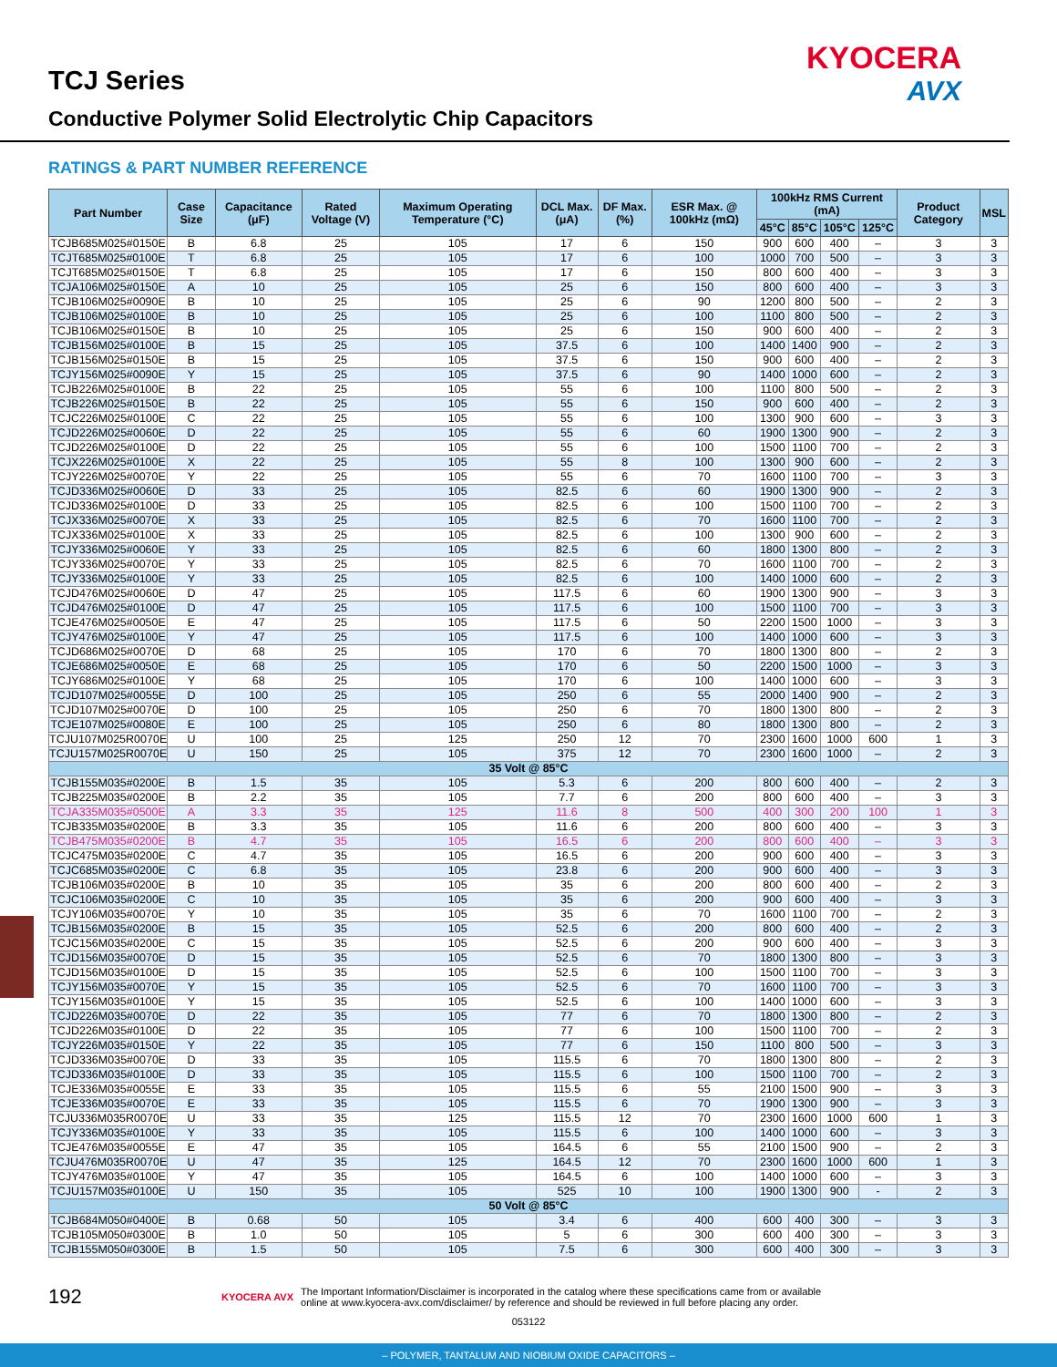TCJ Series
Conductive Polymer Solid Electrolytic Chip Capacitors
KYOCERA
AVX
RATINGS & PART NUMBER REFERENCE
| Part Number | Case Size | Capacitance (μF) | Rated Voltage (V) | Maximum Operating Temperature (°C) | DCL Max. (μA) | DF Max. (%) | ESR Max. @ 100kHz (mΩ) | 100kHz RMS Current (mA) | | | | Product Category | MSL |
| --- | --- | --- | --- | --- | --- | --- | --- | --- | --- | --- | --- | --- | --- |
| | | | | | | | | 45°C | 85°C | 105°C | 125°C | | |
| TCJB685M025#0150E | B | 6.8 | 25 | 105 | 17 | 6 | 150 | 900 | 600 | 400 | – | 3 | 3 |
| TCJT685M025#0100E | T | 6.8 | 25 | 105 | 17 | 6 | 100 | 1000 | 700 | 500 | – | 3 | 3 |
| TCJT685M025#0150E | T | 6.8 | 25 | 105 | 17 | 6 | 150 | 800 | 600 | 400 | – | 3 | 3 |
| TCJA106M025#0150E | A | 10 | 25 | 105 | 25 | 6 | 150 | 800 | 600 | 400 | – | 3 | 3 |
| TCJB106M025#0090E | B | 10 | 25 | 105 | 25 | 6 | 90 | 1200 | 800 | 500 | – | 2 | 3 |
| TCJB106M025#0100E | B | 10 | 25 | 105 | 25 | 6 | 100 | 1100 | 800 | 500 | – | 2 | 3 |
| TCJB106M025#0150E | B | 10 | 25 | 105 | 25 | 6 | 150 | 900 | 600 | 400 | – | 2 | 3 |
| TCJB156M025#0100E | B | 15 | 25 | 105 | 37.5 | 6 | 100 | 1400 | 1400 | 900 | – | 2 | 3 |
| TCJB156M025#0150E | B | 15 | 25 | 105 | 37.5 | 6 | 150 | 900 | 600 | 400 | – | 2 | 3 |
| TCJY156M025#0090E | Y | 15 | 25 | 105 | 37.5 | 6 | 90 | 1400 | 1000 | 600 | – | 2 | 3 |
| TCJB226M025#0100E | B | 22 | 25 | 105 | 55 | 6 | 100 | 1100 | 800 | 500 | – | 2 | 3 |
| TCJB226M025#0150E | B | 22 | 25 | 105 | 55 | 6 | 150 | 900 | 600 | 400 | – | 2 | 3 |
| TCJC226M025#0100E | C | 22 | 25 | 105 | 55 | 6 | 100 | 1300 | 900 | 600 | – | 3 | 3 |
| TCJD226M025#0060E | D | 22 | 25 | 105 | 55 | 6 | 60 | 1900 | 1300 | 900 | – | 2 | 3 |
| TCJD226M025#0100E | D | 22 | 25 | 105 | 55 | 6 | 100 | 1500 | 1100 | 700 | – | 2 | 3 |
| TCJX226M025#0100E | X | 22 | 25 | 105 | 55 | 8 | 100 | 1300 | 900 | 600 | – | 2 | 3 |
| TCJY226M025#0070E | Y | 22 | 25 | 105 | 55 | 6 | 70 | 1600 | 1100 | 700 | – | 3 | 3 |
| TCJD336M025#0060E | D | 33 | 25 | 105 | 82.5 | 6 | 60 | 1900 | 1300 | 900 | – | 2 | 3 |
| TCJD336M025#0100E | D | 33 | 25 | 105 | 82.5 | 6 | 100 | 1500 | 1100 | 700 | – | 2 | 3 |
| TCJX336M025#0070E | X | 33 | 25 | 105 | 82.5 | 6 | 70 | 1600 | 1100 | 700 | – | 2 | 3 |
| TCJX336M025#0100E | X | 33 | 25 | 105 | 82.5 | 6 | 100 | 1300 | 900 | 600 | – | 2 | 3 |
| TCJY336M025#0060E | Y | 33 | 25 | 105 | 82.5 | 6 | 60 | 1800 | 1300 | 800 | – | 2 | 3 |
| TCJY336M025#0070E | Y | 33 | 25 | 105 | 82.5 | 6 | 70 | 1600 | 1100 | 700 | – | 2 | 3 |
| TCJY336M025#0100E | Y | 33 | 25 | 105 | 82.5 | 6 | 100 | 1400 | 1000 | 600 | – | 2 | 3 |
| TCJD476M025#0060E | D | 47 | 25 | 105 | 117.5 | 6 | 60 | 1900 | 1300 | 900 | – | 3 | 3 |
| TCJD476M025#0100E | D | 47 | 25 | 105 | 117.5 | 6 | 100 | 1500 | 1100 | 700 | – | 3 | 3 |
| TCJE476M025#0050E | E | 47 | 25 | 105 | 117.5 | 6 | 50 | 2200 | 1500 | 1000 | – | 3 | 3 |
| TCJY476M025#0100E | Y | 47 | 25 | 105 | 117.5 | 6 | 100 | 1400 | 1000 | 600 | – | 3 | 3 |
| TCJD686M025#0070E | D | 68 | 25 | 105 | 170 | 6 | 70 | 1800 | 1300 | 800 | – | 2 | 3 |
| TCJE686M025#0050E | E | 68 | 25 | 105 | 170 | 6 | 50 | 2200 | 1500 | 1000 | – | 3 | 3 |
| TCJY686M025#0100E | Y | 68 | 25 | 105 | 170 | 6 | 100 | 1400 | 1000 | 600 | – | 3 | 3 |
| TCJD107M025#0055E | D | 100 | 25 | 105 | 250 | 6 | 55 | 2000 | 1400 | 900 | – | 2 | 3 |
| TCJD107M025#0070E | D | 100 | 25 | 105 | 250 | 6 | 70 | 1800 | 1300 | 800 | – | 2 | 3 |
| TCJE107M025#0080E | E | 100 | 25 | 105 | 250 | 6 | 80 | 1800 | 1300 | 800 | – | 2 | 3 |
| TCJU107M025R0070E | U | 100 | 25 | 125 | 250 | 12 | 70 | 2300 | 1600 | 1000 | 600 | 1 | 3 |
| TCJU157M025R0070E | U | 150 | 25 | 105 | 375 | 12 | 70 | 2300 | 1600 | 1000 | – | 2 | 3 |
| 35 Volt @ 85°C | | | | | | | | | | | | | |
| TCJB155M035#0200E | B | 1.5 | 35 | 105 | 5.3 | 6 | 200 | 800 | 600 | 400 | – | 2 | 3 |
| TCJB225M035#0200E | B | 2.2 | 35 | 105 | 7.7 | 6 | 200 | 800 | 600 | 400 | – | 3 | 3 |
| TCJA335M035#0500E | A | 3.3 | 35 | 125 | 11.6 | 8 | 500 | 400 | 300 | 200 | 100 | 1 | 3 |
| TCJB335M035#0200E | B | 3.3 | 35 | 105 | 11.6 | 6 | 200 | 800 | 600 | 400 | – | 3 | 3 |
| TCJB475M035#0200E | B | 4.7 | 35 | 105 | 16.5 | 6 | 200 | 800 | 600 | 400 | – | 3 | 3 |
| TCJC475M035#0200E | C | 4.7 | 35 | 105 | 16.5 | 6 | 200 | 900 | 600 | 400 | – | 3 | 3 |
| TCJC685M035#0200E | C | 6.8 | 35 | 105 | 23.8 | 6 | 200 | 900 | 600 | 400 | – | 3 | 3 |
| TCJB106M035#0200E | B | 10 | 35 | 105 | 35 | 6 | 200 | 800 | 600 | 400 | – | 2 | 3 |
| TCJC106M035#0200E | C | 10 | 35 | 105 | 35 | 6 | 200 | 900 | 600 | 400 | – | 3 | 3 |
| TCJY106M035#0070E | Y | 10 | 35 | 105 | 35 | 6 | 70 | 1600 | 1100 | 700 | – | 2 | 3 |
| TCJB156M035#0200E | B | 15 | 35 | 105 | 52.5 | 6 | 200 | 800 | 600 | 400 | – | 2 | 3 |
| TCJC156M035#0200E | C | 15 | 35 | 105 | 52.5 | 6 | 200 | 900 | 600 | 400 | – | 3 | 3 |
| TCJD156M035#0070E | D | 15 | 35 | 105 | 52.5 | 6 | 70 | 1800 | 1300 | 800 | – | 3 | 3 |
| TCJD156M035#0100E | D | 15 | 35 | 105 | 52.5 | 6 | 100 | 1500 | 1100 | 700 | – | 3 | 3 |
| TCJY156M035#0070E | Y | 15 | 35 | 105 | 52.5 | 6 | 70 | 1600 | 1100 | 700 | – | 3 | 3 |
| TCJY156M035#0100E | Y | 15 | 35 | 105 | 52.5 | 6 | 100 | 1400 | 1000 | 600 | – | 3 | 3 |
| TCJD226M035#0070E | D | 22 | 35 | 105 | 77 | 6 | 70 | 1800 | 1300 | 800 | – | 2 | 3 |
| TCJD226M035#0100E | D | 22 | 35 | 105 | 77 | 6 | 100 | 1500 | 1100 | 700 | – | 2 | 3 |
| TCJY226M035#0150E | Y | 22 | 35 | 105 | 77 | 6 | 150 | 1100 | 800 | 500 | – | 3 | 3 |
| TCJD336M035#0070E | D | 33 | 35 | 105 | 115.5 | 6 | 70 | 1800 | 1300 | 800 | – | 2 | 3 |
| TCJD336M035#0100E | D | 33 | 35 | 105 | 115.5 | 6 | 100 | 1500 | 1100 | 700 | – | 2 | 3 |
| TCJE336M035#0055E | E | 33 | 35 | 105 | 115.5 | 6 | 55 | 2100 | 1500 | 900 | – | 3 | 3 |
| TCJE336M035#0070E | E | 33 | 35 | 105 | 115.5 | 6 | 70 | 1900 | 1300 | 900 | – | 3 | 3 |
| TCJU336M035R0070E | U | 33 | 35 | 125 | 115.5 | 12 | 70 | 2300 | 1600 | 1000 | 600 | 1 | 3 |
| TCJY336M035#0100E | Y | 33 | 35 | 105 | 115.5 | 6 | 100 | 1400 | 1000 | 600 | – | 3 | 3 |
| TCJE476M035#0055E | E | 47 | 35 | 105 | 164.5 | 6 | 55 | 2100 | 1500 | 900 | – | 2 | 3 |
| TCJU476M035R0070E | U | 47 | 35 | 125 | 164.5 | 12 | 70 | 2300 | 1600 | 1000 | 600 | 1 | 3 |
| TCJY476M035#0100E | Y | 47 | 35 | 105 | 164.5 | 6 | 100 | 1400 | 1000 | 600 | – | 3 | 3 |
| TCJU157M035#0100E | U | 150 | 35 | 105 | 525 | 10 | 100 | 1900 | 1300 | 900 | - | 2 | 3 |
| 50 Volt @ 85°C | | | | | | | | | | | | | |
| TCJB684M050#0400E | B | 0.68 | 50 | 105 | 3.4 | 6 | 400 | 600 | 400 | 300 | – | 3 | 3 |
| TCJB105M050#0300E | B | 1.0 | 50 | 105 | 5 | 6 | 300 | 600 | 400 | 300 | – | 3 | 3 |
| TCJB155M050#0300E | B | 1.5 | 50 | 105 | 7.5 | 6 | 300 | 600 | 400 | 300 | – | 3 | 3 |
192
KYOCERA AVX
The Important Information/Disclaimer is incorporated in the catalog where these specifications came from or available
online at www.kyocera-avx.com/disclaimer/ by reference and should be reviewed in full before placing any order.
053122
– POLYMER, TANTALUM AND NIOBIUM OXIDE CAPACITORS –